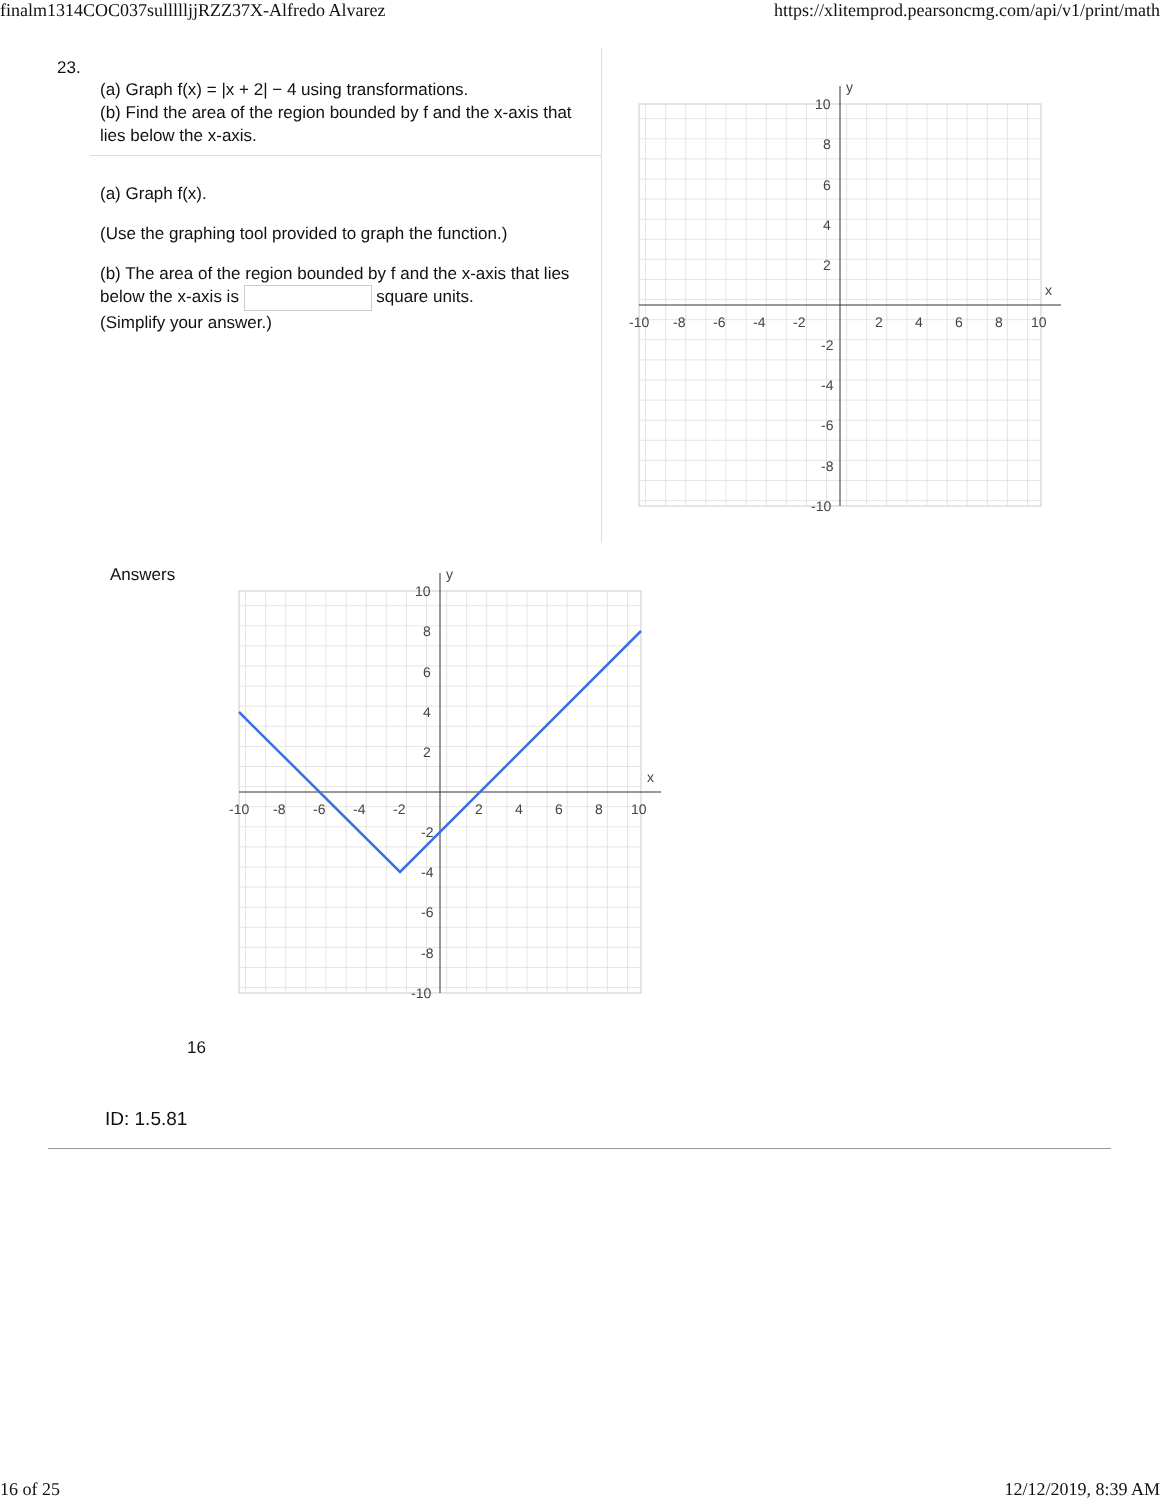finalm1314COC037sullllljjRZZ37X-Alfredo Alvarez https://xlitemprod.pearsoncmg.com/api/v1/print/math
23.
(a) Graph f(x) = |x + 2| − 4 using transformations.
(b) Find the area of the region bounded by f and the x-axis that lies below the x-axis.
(a) Graph f(x).
(Use the graphing tool provided to graph the function.)
(b) The area of the region bounded by f and the x-axis that lies below the x-axis is square units.
(Simplify your answer.)
x
y
-10
-8
-6
-4
-2
2
4
6
8
10
10
8
6
4
2
-2
-4
-6
-8
-10
Answers
x
y
-10
-8
-6
-4
-2
2
4
6
8
10
10
8
6
4
2
-2
-4
-6
-8
-10
16
ID: 1.5.81
16 of 25 12/12/2019, 8:39 AM